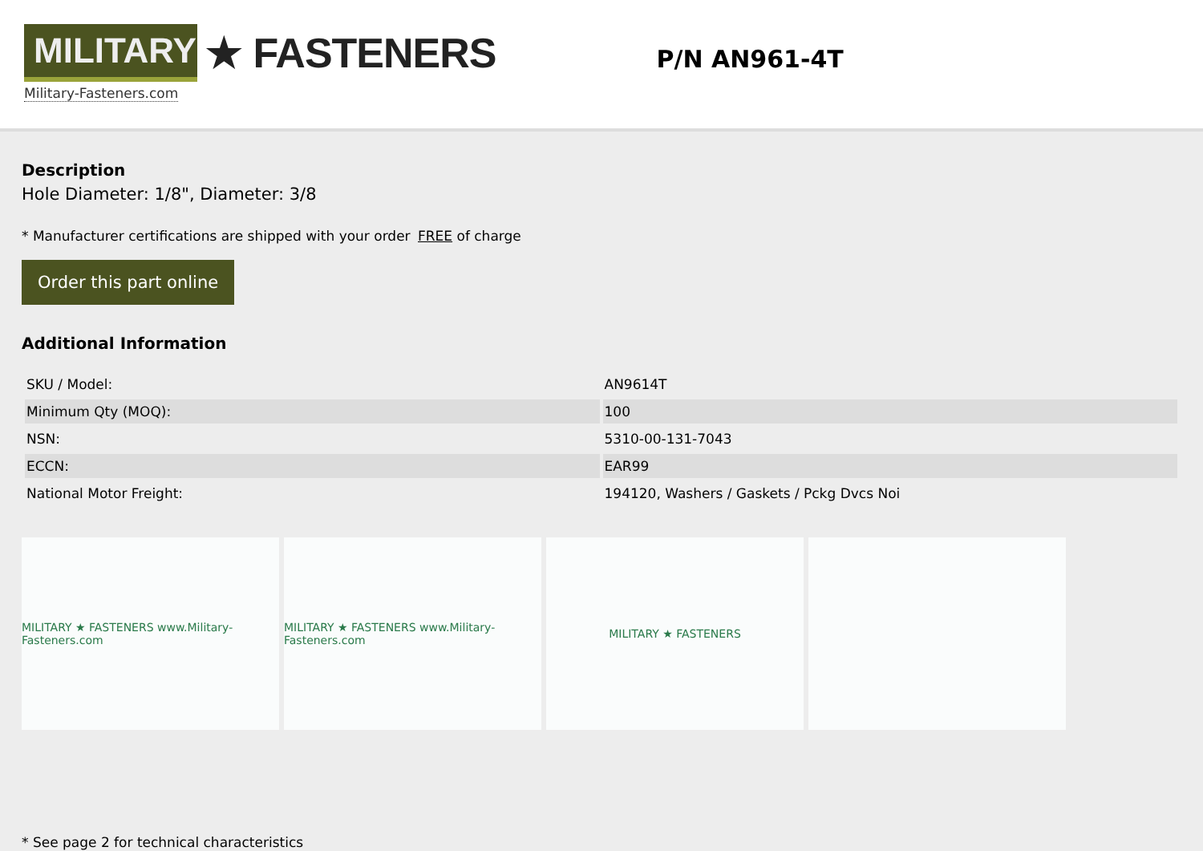MILITARY
★ FASTENERS
Military-Fasteners.com
P/N AN961-4T
Description
Hole Diameter: 1/8", Diameter: 3/8
* Manufacturer certifications are shipped with your order FREE of charge
Order this part online
Additional Information
| SKU / Model: | AN9614T |
| Minimum Qty (MOQ): | 100 |
| NSN: | 5310-00-131-7043 |
| ECCN: | EAR99 |
| National Motor Freight: | 194120, Washers / Gaskets / Pckg Dvcs Noi |
MILITARY ★ FASTENERS www.Military-Fasteners.com
MILITARY ★ FASTENERS www.Military-Fasteners.com
MILITARY ★ FASTENERS
* See page 2 for technical characteristics